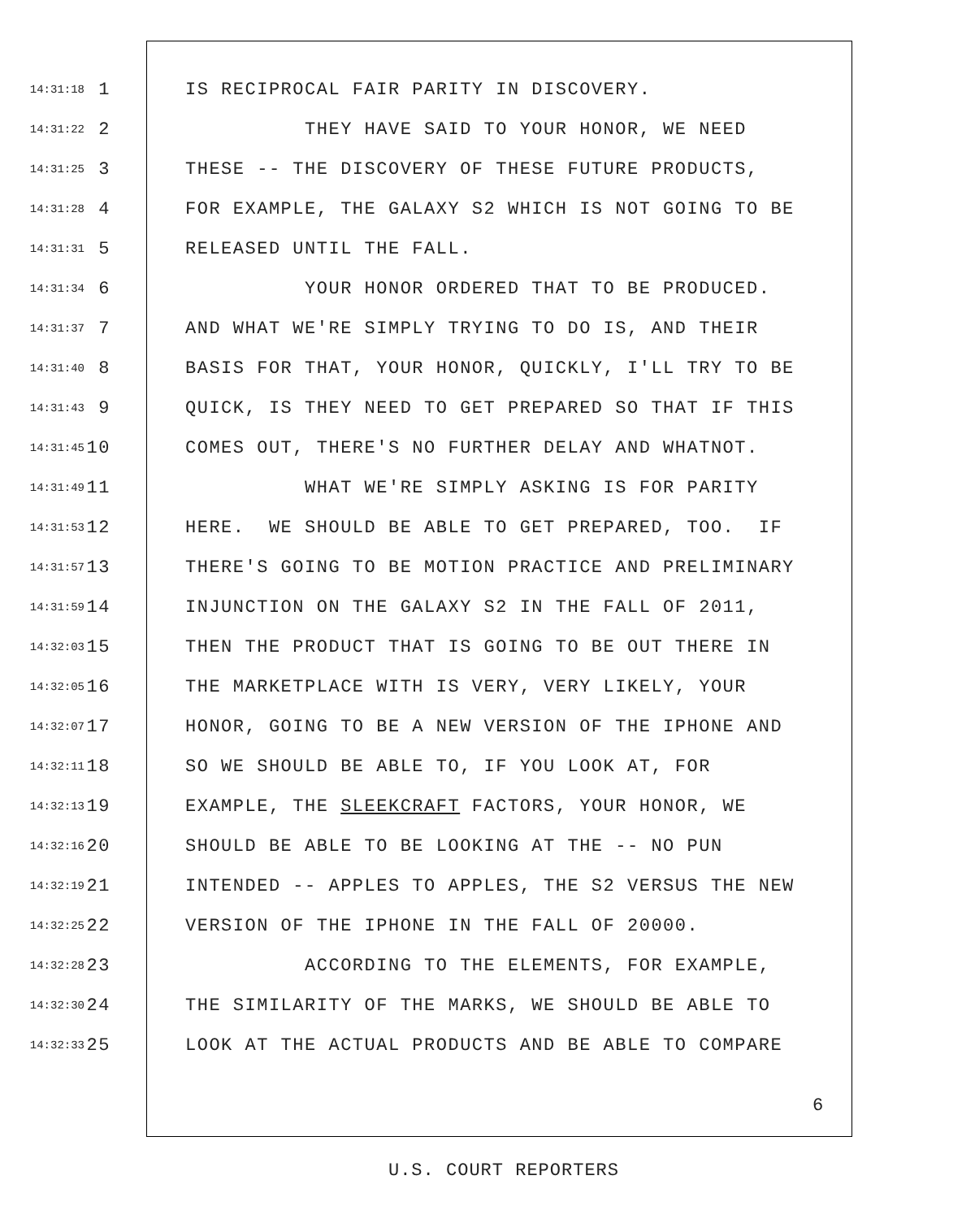14:31:18 1 IS RECIPROCAL FAIR PARITY IN DISCOVERY.
14:31:22 2 THEY HAVE SAID TO YOUR HONOR, WE NEED
14:31:25 3 THESE -- THE DISCOVERY OF THESE FUTURE PRODUCTS,
14:31:28 4 FOR EXAMPLE, THE GALAXY S2 WHICH IS NOT GOING TO BE
14:31:31 5 RELEASED UNTIL THE FALL.
14:31:34 6 YOUR HONOR ORDERED THAT TO BE PRODUCED.
14:31:37 7 AND WHAT WE'RE SIMPLY TRYING TO DO IS, AND THEIR
14:31:40 8 BASIS FOR THAT, YOUR HONOR, QUICKLY, I'LL TRY TO BE
14:31:43 9 QUICK, IS THEY NEED TO GET PREPARED SO THAT IF THIS
14:31:45 10 COMES OUT, THERE'S NO FURTHER DELAY AND WHATNOT.
14:31:49 11 WHAT WE'RE SIMPLY ASKING IS FOR PARITY
14:31:53 12 HERE. WE SHOULD BE ABLE TO GET PREPARED, TOO. IF
14:31:57 13 THERE'S GOING TO BE MOTION PRACTICE AND PRELIMINARY
14:31:59 14 INJUNCTION ON THE GALAXY S2 IN THE FALL OF 2011,
14:32:03 15 THEN THE PRODUCT THAT IS GOING TO BE OUT THERE IN
14:32:05 16 THE MARKETPLACE WITH IS VERY, VERY LIKELY, YOUR
14:32:07 17 HONOR, GOING TO BE A NEW VERSION OF THE IPHONE AND
14:32:11 18 SO WE SHOULD BE ABLE TO, IF YOU LOOK AT, FOR
14:32:13 19 EXAMPLE, THE SLEEKCRAFT FACTORS, YOUR HONOR, WE
14:32:16 20 SHOULD BE ABLE TO BE LOOKING AT THE -- NO PUN
14:32:19 21 INTENDED -- APPLES TO APPLES, THE S2 VERSUS THE NEW
14:32:25 22 VERSION OF THE IPHONE IN THE FALL OF 20000.
14:32:28 23 ACCORDING TO THE ELEMENTS, FOR EXAMPLE,
14:32:30 24 THE SIMILARITY OF THE MARKS, WE SHOULD BE ABLE TO
14:32:33 25 LOOK AT THE ACTUAL PRODUCTS AND BE ABLE TO COMPARE
6
U.S. COURT REPORTERS